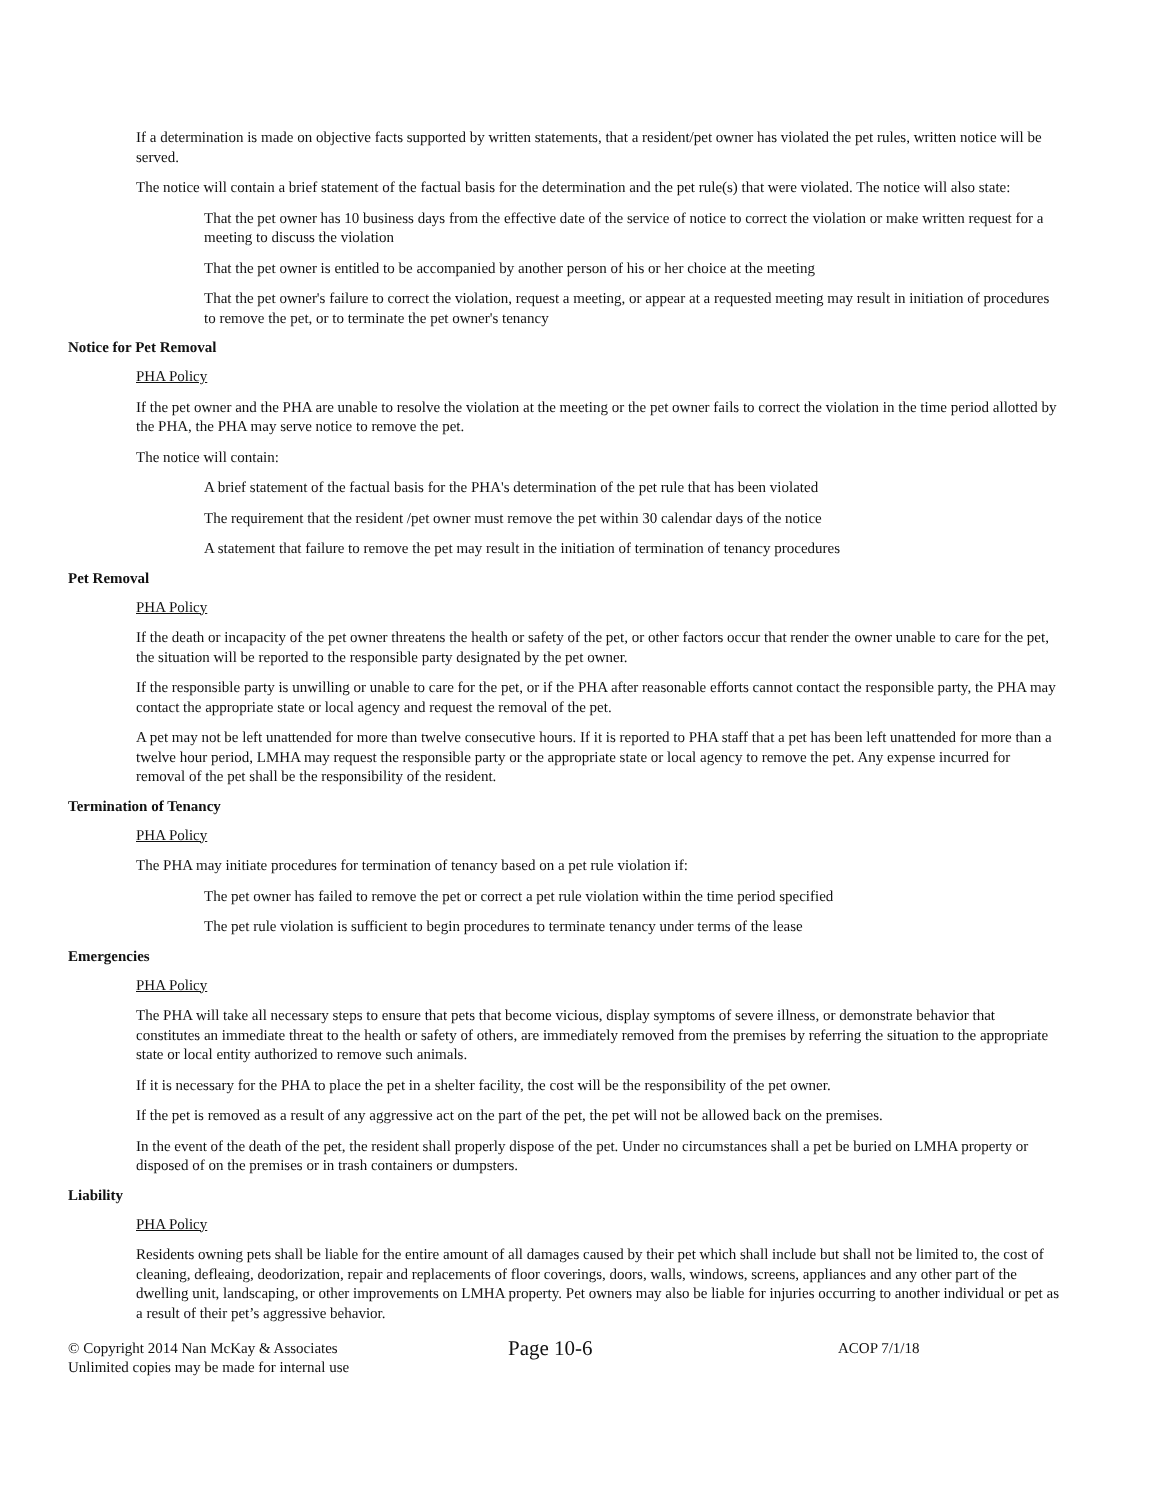If a determination is made on objective facts supported by written statements, that a resident/pet owner has violated the pet rules, written notice will be served.
The notice will contain a brief statement of the factual basis for the determination and the pet rule(s) that were violated. The notice will also state:
That the pet owner has 10 business days from the effective date of the service of notice to correct the violation or make written request for a meeting to discuss the violation
That the pet owner is entitled to be accompanied by another person of his or her choice at the meeting
That the pet owner's failure to correct the violation, request a meeting, or appear at a requested meeting may result in initiation of procedures to remove the pet, or to terminate the pet owner's tenancy
Notice for Pet Removal
PHA Policy
If the pet owner and the PHA are unable to resolve the violation at the meeting or the pet owner fails to correct the violation in the time period allotted by the PHA, the PHA may serve notice to remove the pet.
The notice will contain:
A brief statement of the factual basis for the PHA's determination of the pet rule that has been violated
The requirement that the resident /pet owner must remove the pet within 30 calendar days of the notice
A statement that failure to remove the pet may result in the initiation of termination of tenancy procedures
Pet Removal
PHA Policy
If the death or incapacity of the pet owner threatens the health or safety of the pet, or other factors occur that render the owner unable to care for the pet, the situation will be reported to the responsible party designated by the pet owner.
If the responsible party is unwilling or unable to care for the pet, or if the PHA after reasonable efforts cannot contact the responsible party, the PHA may contact the appropriate state or local agency and request the removal of the pet.
A pet may not be left unattended for more than twelve consecutive hours. If it is reported to PHA staff that a pet has been left unattended for more than a twelve hour period, LMHA may request the responsible party or the appropriate state or local agency to remove the pet. Any expense incurred for removal of the pet shall be the responsibility of the resident.
Termination of Tenancy
PHA Policy
The PHA may initiate procedures for termination of tenancy based on a pet rule violation if:
The pet owner has failed to remove the pet or correct a pet rule violation within the time period specified
The pet rule violation is sufficient to begin procedures to terminate tenancy under terms of the lease
Emergencies
PHA Policy
The PHA will take all necessary steps to ensure that pets that become vicious, display symptoms of severe illness, or demonstrate behavior that constitutes an immediate threat to the health or safety of others, are immediately removed from the premises by referring the situation to the appropriate state or local entity authorized to remove such animals.
If it is necessary for the PHA to place the pet in a shelter facility, the cost will be the responsibility of the pet owner.
If the pet is removed as a result of any aggressive act on the part of the pet, the pet will not be allowed back on the premises.
In the event of the death of the pet, the resident shall properly dispose of the pet. Under no circumstances shall a pet be buried on LMHA property or disposed of on the premises or in trash containers or dumpsters.
Liability
PHA Policy
Residents owning pets shall be liable for the entire amount of all damages caused by their pet which shall include but shall not be limited to, the cost of cleaning, defleaing, deodorization, repair and replacements of floor coverings, doors, walls, windows, screens, appliances and any other part of the dwelling unit, landscaping, or other improvements on LMHA property. Pet owners may also be liable for injuries occurring to another individual or pet as a result of their pet’s aggressive behavior.
© Copyright 2014 Nan McKay & Associates
Unlimited copies may be made for internal use
Page 10-6
ACOP 7/1/18